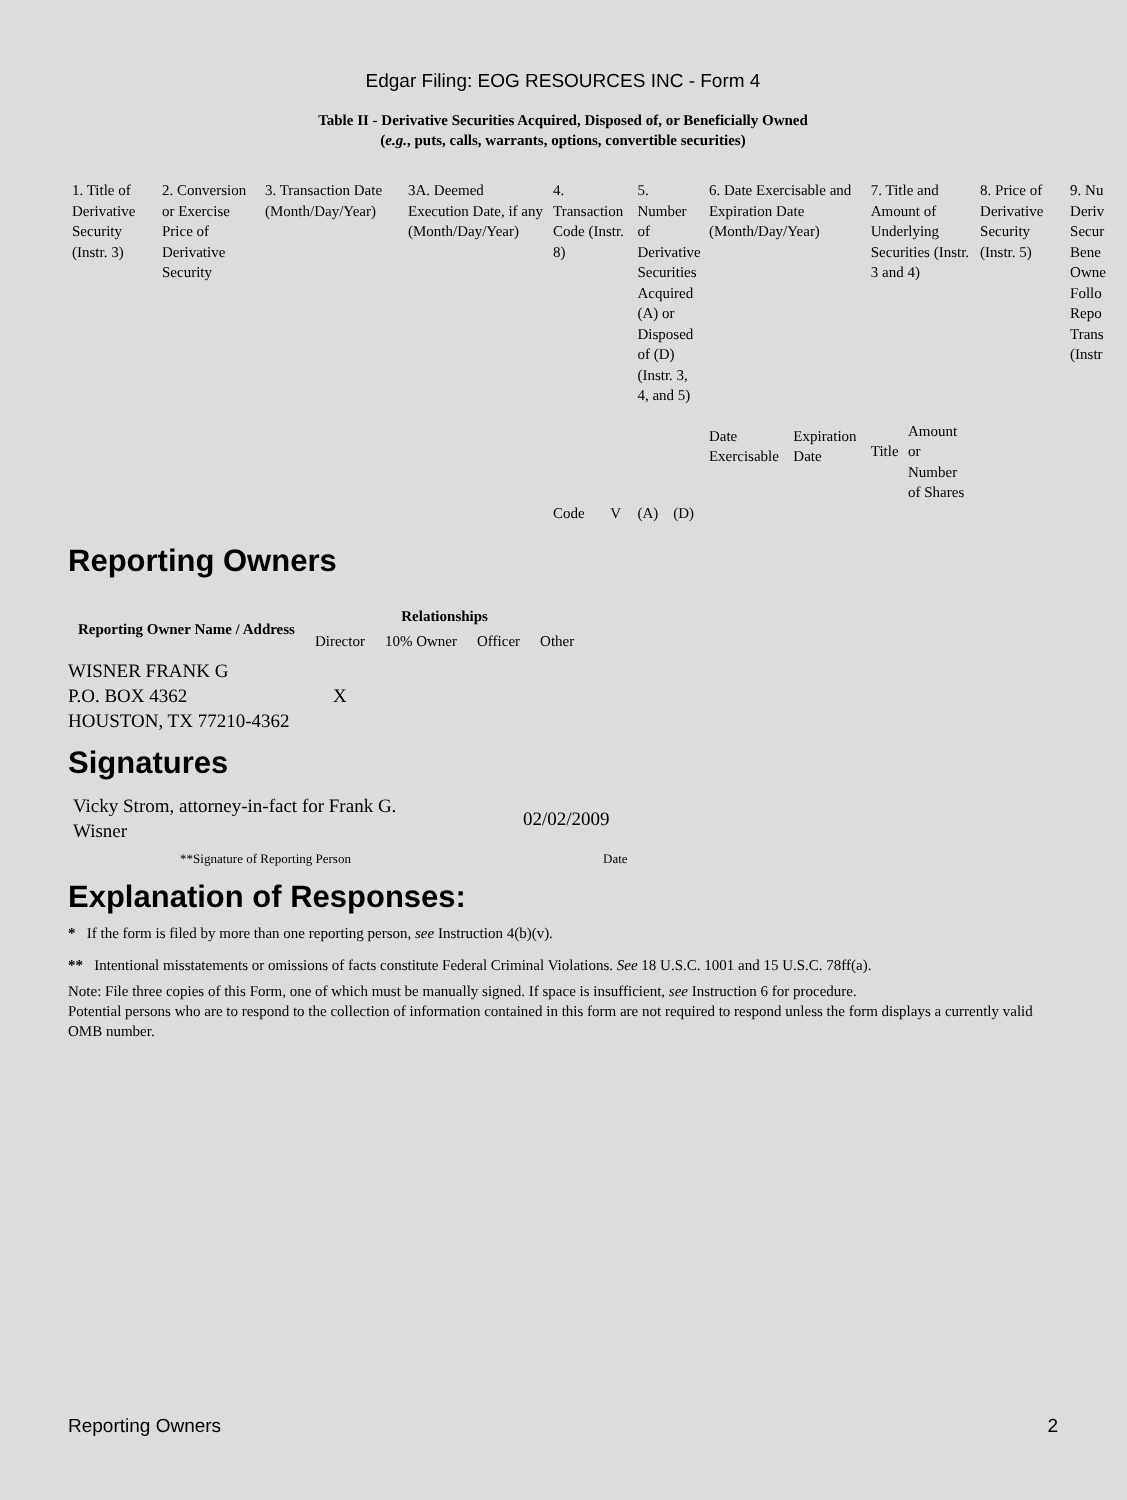Edgar Filing: EOG RESOURCES INC - Form 4
Table II - Derivative Securities Acquired, Disposed of, or Beneficially Owned
(e.g., puts, calls, warrants, options, convertible securities)
| 1. Title of Derivative Security (Instr. 3) | 2. Conversion or Exercise Price of Derivative Security | 3. Transaction Date (Month/Day/Year) | 3A. Deemed Execution Date, if any (Month/Day/Year) | 4. Transaction Code (Instr. 8) | | 5. Number of Derivative Securities Acquired (A) or Disposed of (D) (Instr. 3, 4, and 5) | | 6. Date Exercisable and Expiration Date (Month/Day/Year) | | 7. Title and Amount of Underlying Securities (Instr. 3 and 4) | | 8. Price of Derivative Security (Instr. 5) | 9. Nu Deriv Secur Bene Owne Follo Repo Trans (Instr |
| | | | | | | | | Date Exercisable | Expiration Date | Title | Amount or Number of Shares | | |
| | | | | Code | V | (A) | (D) | | | | | | |
Reporting Owners
| Reporting Owner Name / Address | Relationships | | | |
| --- | --- | --- | --- | --- |
| | Director | 10% Owner | Officer | Other |
| WISNER FRANK G P.O. BOX 4362 HOUSTON, TX 77210-4362 | X | | | |
Signatures
| Vicky Strom, attorney-in-fact for Frank G. Wisner | 02/02/2009 |
| **Signature of Reporting Person | Date |
Explanation of Responses:
* If the form is filed by more than one reporting person, see Instruction 4(b)(v).
** Intentional misstatements or omissions of facts constitute Federal Criminal Violations. See 18 U.S.C. 1001 and 15 U.S.C. 78ff(a).
Note: File three copies of this Form, one of which must be manually signed. If space is insufficient, see Instruction 6 for procedure.
Potential persons who are to respond to the collection of information contained in this form are not required to respond unless the form displays a currently valid OMB number.
Reporting Owners 2